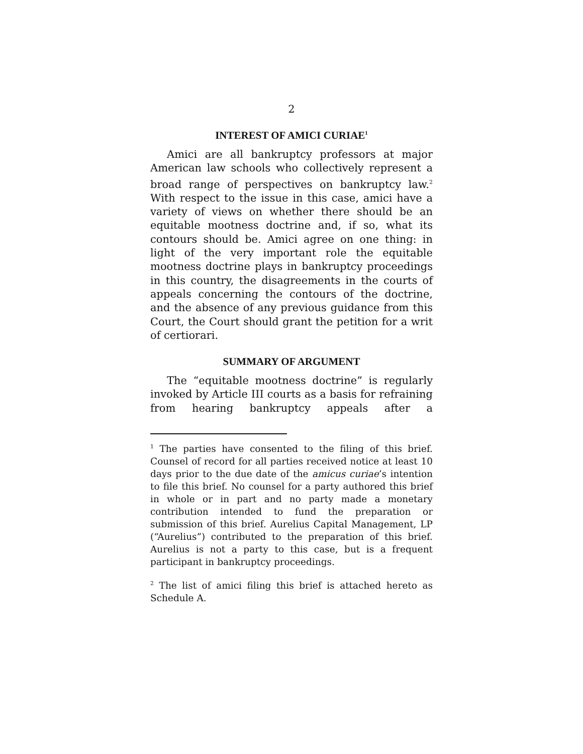2
INTEREST OF AMICI CURIAE<sup>1</sup>
Amici are all bankruptcy professors at major American law schools who collectively represent a broad range of perspectives on bankruptcy law.<sup>2</sup> With respect to the issue in this case, amici have a variety of views on whether there should be an equitable mootness doctrine and, if so, what its contours should be. Amici agree on one thing: in light of the very important role the equitable mootness doctrine plays in bankruptcy proceedings in this country, the disagreements in the courts of appeals concerning the contours of the doctrine, and the absence of any previous guidance from this Court, the Court should grant the petition for a writ of certiorari.
SUMMARY OF ARGUMENT
The “equitable mootness doctrine” is regularly invoked by Article III courts as a basis for refraining from hearing bankruptcy appeals after a
<sup>1</sup> The parties have consented to the filing of this brief. Counsel of record for all parties received notice at least 10 days prior to the due date of the amicus curiae’s intention to file this brief. No counsel for a party authored this brief in whole or in part and no party made a monetary contribution intended to fund the preparation or submission of this brief. Aurelius Capital Management, LP (“Aurelius”) contributed to the preparation of this brief. Aurelius is not a party to this case, but is a frequent participant in bankruptcy proceedings.
<sup>2</sup> The list of amici filing this brief is attached hereto as Schedule A.